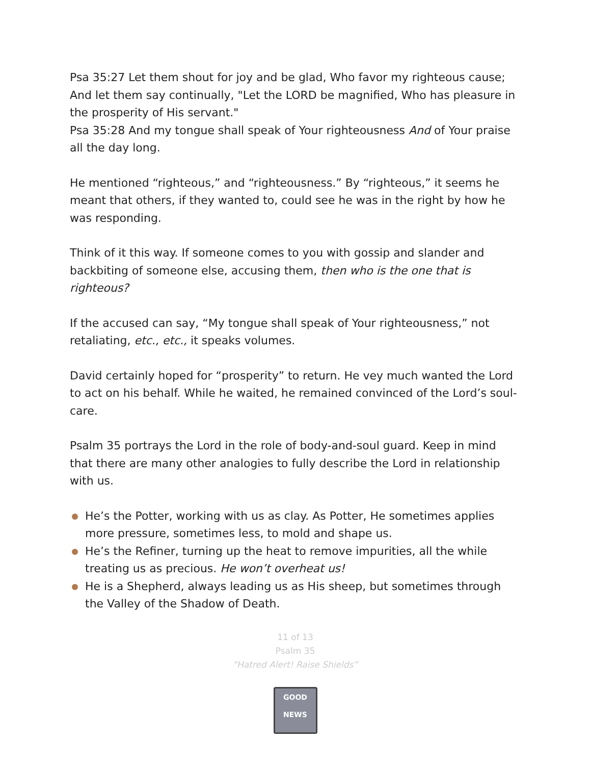Psa 35:27 Let them shout for joy and be glad, Who favor my righteous cause; And let them say continually, "Let the LORD be magnified, Who has pleasure in the prosperity of His servant."
Psa 35:28 And my tongue shall speak of Your righteousness And of Your praise all the day long.
He mentioned “righteous,” and “righteousness.” By “righteous,” it seems he meant that others, if they wanted to, could see he was in the right by how he was responding.
Think of it this way. If someone comes to you with gossip and slander and backbiting of someone else, accusing them, then who is the one that is righteous?
If the accused can say, “My tongue shall speak of Your righteousness,” not retaliating, etc., etc., it speaks volumes.
David certainly hoped for “prosperity” to return. He vey much wanted the Lord to act on his behalf. While he waited, he remained convinced of the Lord’s soul-care.
Psalm 35 portrays the Lord in the role of body-and-soul guard. Keep in mind that there are many other analogies to fully describe the Lord in relationship with us.
He’s the Potter, working with us as clay. As Potter, He sometimes applies more pressure, sometimes less, to mold and shape us.
He’s the Refiner, turning up the heat to remove impurities, all the while treating us as precious. He won’t overheat us!
He is a Shepherd, always leading us as His sheep, but sometimes through the Valley of the Shadow of Death.
11 of 13
Psalm 35
“Hatred Alert! Raise Shields”
GOOD NEWS